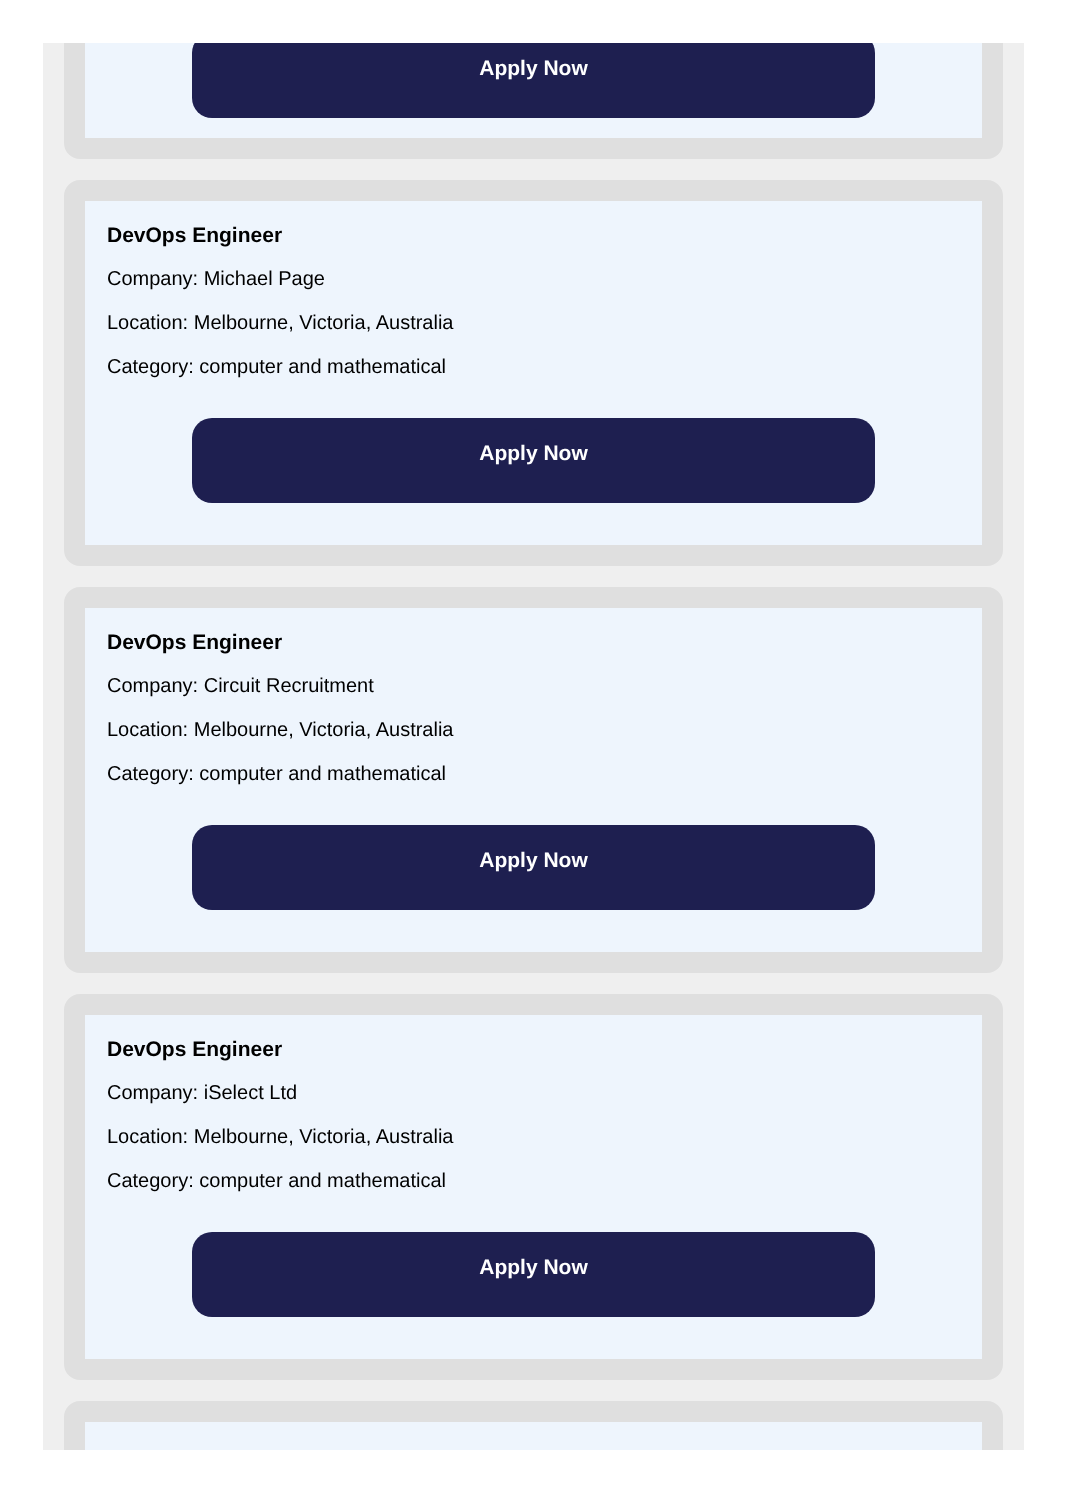Apply Now
DevOps Engineer
Company: Michael Page
Location: Melbourne, Victoria, Australia
Category: computer and mathematical
Apply Now
DevOps Engineer
Company: Circuit Recruitment
Location: Melbourne, Victoria, Australia
Category: computer and mathematical
Apply Now
DevOps Engineer
Company: iSelect Ltd
Location: Melbourne, Victoria, Australia
Category: computer and mathematical
Apply Now